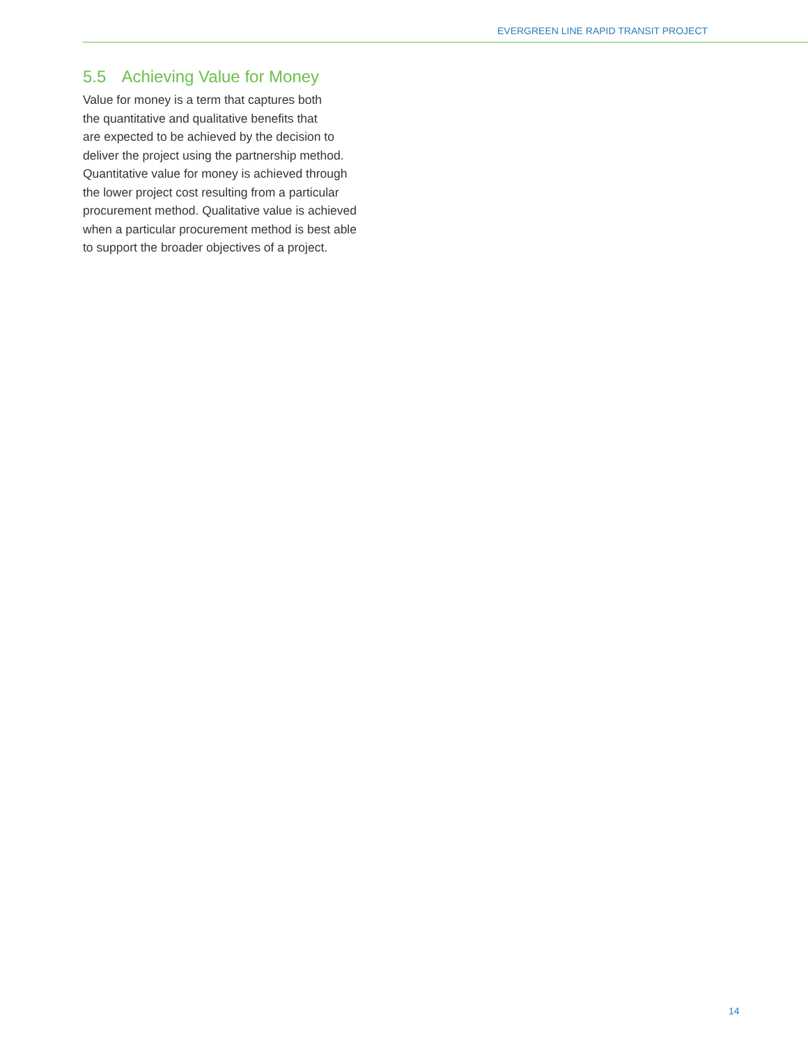EVERGREEN LINE RAPID TRANSIT PROJECT
5.5 Achieving Value for Money
Value for money is a term that captures both
the quantitative and qualitative benefits that
are expected to be achieved by the decision to
deliver the project using the partnership method.
Quantitative value for money is achieved through
the lower project cost resulting from a particular
procurement method. Qualitative value is achieved
when a particular procurement method is best able
to support the broader objectives of a project.
14